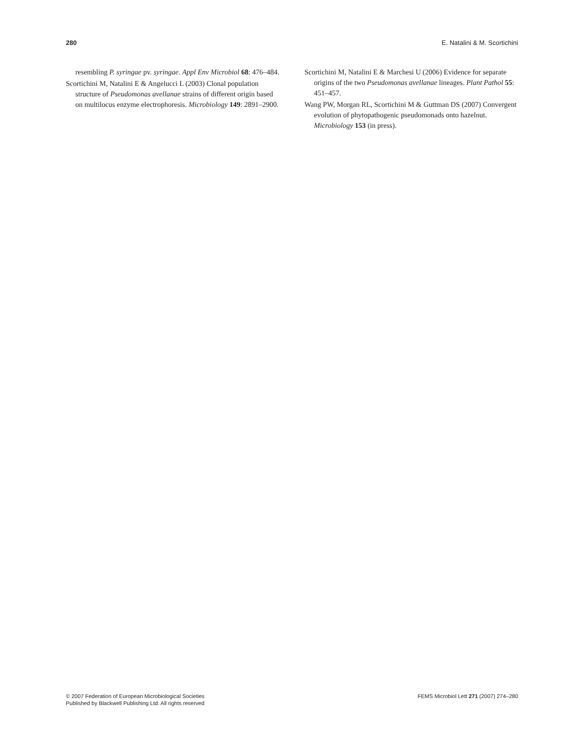280 E. Natalini & M. Scortichini
resembling P. syringae pv. syringae. Appl Env Microbiol 68: 476–484.
Scortichini M, Natalini E & Angelucci L (2003) Clonal population structure of Pseudomonas avellanae strains of different origin based on multilocus enzyme electrophoresis. Microbiology 149: 2891–2900.
Scortichini M, Natalini E & Marchesi U (2006) Evidence for separate origins of the two Pseudomonas avellanae lineages. Plant Pathol 55: 451–457.
Wang PW, Morgan RL, Scortichini M & Guttman DS (2007) Convergent evolution of phytopathogenic pseudomonads onto hazelnut. Microbiology 153 (in press).
© 2007 Federation of European Microbiological Societies
Published by Blackwell Publishing Ltd. All rights reserved
FEMS Microbiol Lett 271 (2007) 274–280